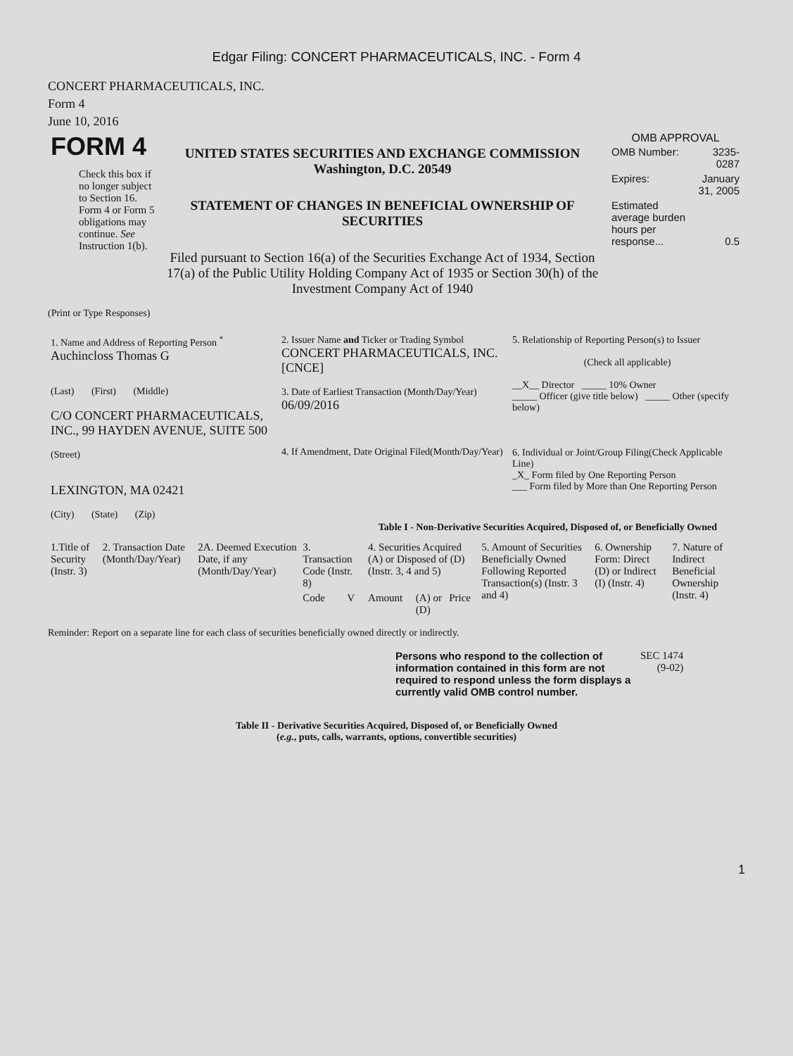Edgar Filing: CONCERT PHARMACEUTICALS, INC. - Form 4
CONCERT PHARMACEUTICALS, INC.
Form 4
June 10, 2016
| FORM 4 Check this box if no longer subject to Section 16. Form 4 or Form 5 obligations may continue. See Instruction 1(b). | UNITED STATES SECURITIES AND EXCHANGE COMMISSION Washington, D.C. 20549 STATEMENT OF CHANGES IN BENEFICIAL OWNERSHIP OF SECURITIES Filed pursuant to Section 16(a) of the Securities Exchange Act of 1934, Section 17(a) of the Public Utility Holding Company Act of 1935 or Section 30(h) of the Investment Company Act of 1940 | OMB APPROVAL / OMB Number: / 3235-0287 / / Expires: / January 31, 2005 / / Estimated average burden hours per response... / 0.5 / |
(Print or Type Responses)
| 1. Name and Address of Reporting Person <sup>*</sup> Auchincloss Thomas G (Last) (First) (Middle) C/O CONCERT PHARMACEUTICALS, INC., 99 HAYDEN AVENUE, SUITE 500 (Street) LEXINGTON, MA 02421 (City) (State) (Zip) | 2. Issuer Name and Ticker or Trading Symbol CONCERT PHARMACEUTICALS, INC. [CNCE] 3. Date of Earliest Transaction (Month/Day/Year) 06/09/2016 4. If Amendment, Date Original Filed(Month/Day/Year) | 5. Relationship of Reporting Person(s) to Issuer (Check all applicable) __X__ Director _____ 10% Owner _____ Officer (give title below) _____ Other (specify below) 6. Individual or Joint/Group Filing(Check Applicable Line) _X_ Form filed by One Reporting Person ___ Form filed by More than One Reporting Person |
Table I - Non-Derivative Securities Acquired, Disposed of, or Beneficially Owned
| 1.Title of Security (Instr. 3) | 2. Transaction Date (Month/Day/Year) | 2A. Deemed Execution Date, if any (Month/Day/Year) | 3. Transaction Code (Instr. 8) | | 4. Securities Acquired (A) or Disposed of (D) (Instr. 3, 4 and 5) | | | 5. Amount of Securities Beneficially Owned Following Reported Transaction(s) (Instr. 3 and 4) | 6. Ownership Form: Direct (D) or Indirect (I) (Instr. 4) | 7. Nature of Indirect Beneficial Ownership (Instr. 4) |
| --- | --- | --- | --- | --- | --- | --- | --- | --- | --- | --- |
| | | | Code | V | Amount | (A) or (D) | Price | | | |
Reminder: Report on a separate line for each class of securities beneficially owned directly or indirectly.
| Persons who respond to the collection of information contained in this form are not required to respond unless the form displays a currently valid OMB control number. | SEC 1474 (9-02) |
Table II - Derivative Securities Acquired, Disposed of, or Beneficially Owned
(e.g., puts, calls, warrants, options, convertible securities)
1